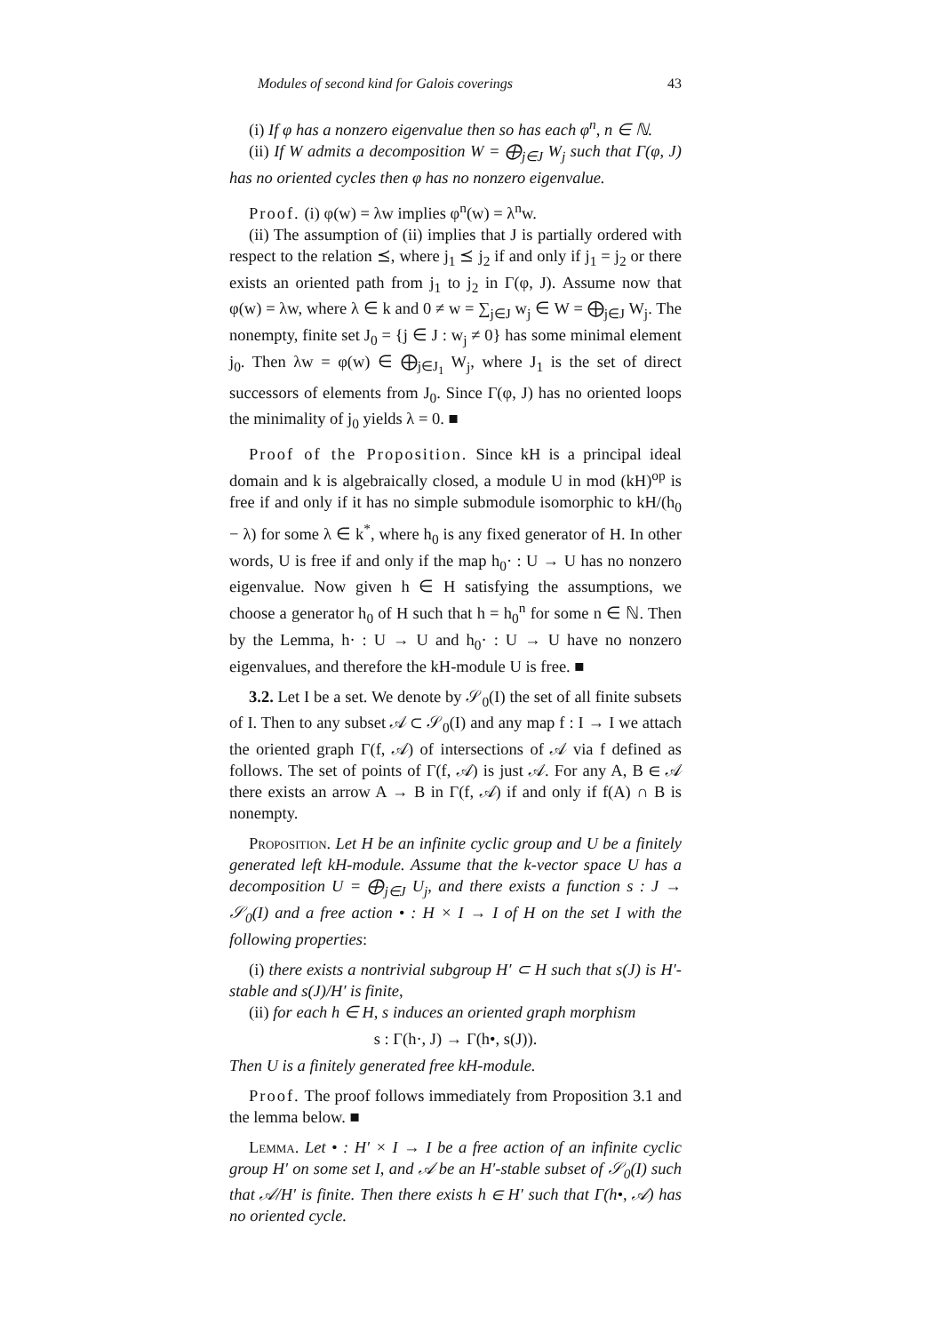Modules of second kind for Galois coverings 43
(i) If φ has a nonzero eigenvalue then so has each φ<sup>n</sup>, n ∈ ℕ.
(ii) If W admits a decomposition W = ⨁<sub>j∈J</sub> W<sub>j</sub> such that Γ(φ, J) has no oriented cycles then φ has no nonzero eigenvalue.
Proof. (i) φ(w) = λw implies φ<sup>n</sup>(w) = λ<sup>n</sup>w.
(ii) The assumption of (ii) implies that J is partially ordered with respect to the relation ⪯, where j<sub>1</sub> ⪯ j<sub>2</sub> if and only if j<sub>1</sub> = j<sub>2</sub> or there exists an oriented path from j<sub>1</sub> to j<sub>2</sub> in Γ(φ, J). Assume now that φ(w) = λw, where λ ∈ k and 0 ≠ w = ∑<sub>j∈J</sub> w<sub>j</sub> ∈ W = ⨁<sub>j∈J</sub> W<sub>j</sub>. The nonempty, finite set J<sub>0</sub> = {j ∈ J : w<sub>j</sub> ≠ 0} has some minimal element j<sub>0</sub>. Then λw = φ(w) ∈ ⨁<sub>j∈J<sub>1</sub></sub> W<sub>j</sub>, where J<sub>1</sub> is the set of direct successors of elements from J<sub>0</sub>. Since Γ(φ, J) has no oriented loops the minimality of j<sub>0</sub> yields λ = 0. ■
Proof of the Proposition. Since kH is a principal ideal domain and k is algebraically closed, a module U in mod (kH)<sup>op</sup> is free if and only if it has no simple submodule isomorphic to kH/(h<sub>0</sub> − λ) for some λ ∈ k<sup>*</sup>, where h<sub>0</sub> is any fixed generator of H. In other words, U is free if and only if the map h<sub>0</sub>· : U → U has no nonzero eigenvalue. Now given h ∈ H satisfying the assumptions, we choose a generator h<sub>0</sub> of H such that h = h<sub>0</sub><sup>n</sup> for some n ∈ ℕ. Then by the Lemma, h· : U → U and h<sub>0</sub>· : U → U have no nonzero eigenvalues, and therefore the kH-module U is free. ■
3.2. Let I be a set. We denote by 𝒮<sub>0</sub>(I) the set of all finite subsets of I. Then to any subset 𝒜 ⊂ 𝒮<sub>0</sub>(I) and any map f : I → I we attach the oriented graph Γ(f, 𝒜) of intersections of 𝒜 via f defined as follows. The set of points of Γ(f, 𝒜) is just 𝒜. For any A, B ∈ 𝒜 there exists an arrow A → B in Γ(f, 𝒜) if and only if f(A) ∩ B is nonempty.
Proposition. Let H be an infinite cyclic group and U be a finitely generated left kH-module. Assume that the k-vector space U has a decomposition U = ⨁<sub>j∈J</sub> U<sub>j</sub>, and there exists a function s : J → 𝒮<sub>0</sub>(I) and a free action • : H × I → I of H on the set I with the following properties:
(i) there exists a nontrivial subgroup H′ ⊂ H such that s(J) is H′-stable and s(J)/H′ is finite,
(ii) for each h ∈ H, s induces an oriented graph morphism
s : Γ(h·, J) → Γ(h•, s(J)).
Then U is a finitely generated free kH-module.
Proof. The proof follows immediately from Proposition 3.1 and the lemma below. ■
Lemma. Let • : H′ × I → I be a free action of an infinite cyclic group H′ on some set I, and 𝒜 be an H′-stable subset of 𝒮<sub>0</sub>(I) such that 𝒜/H′ is finite. Then there exists h ∈ H′ such that Γ(h•, 𝒜) has no oriented cycle.